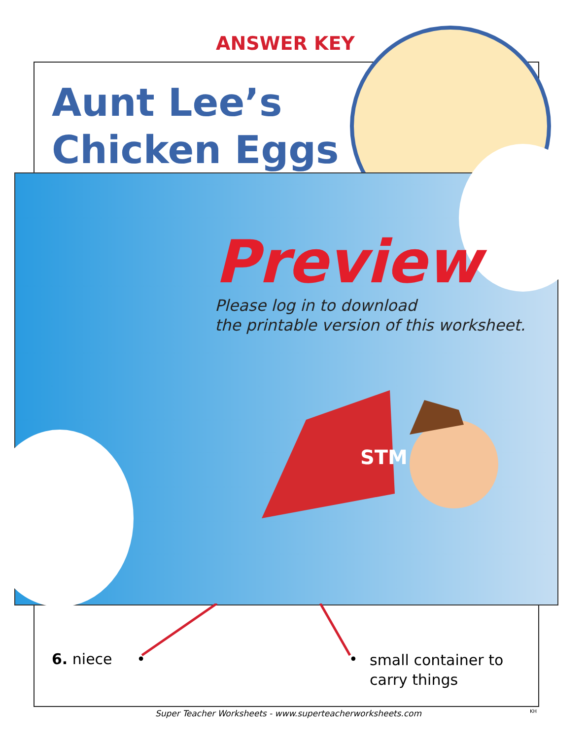ANSWER KEY
Aunt Lee’s
Chicken Eggs
Preview
Please log in to download
the printable version of this worksheet.
STM
6. niece • •
small container to
carry things
Super Teacher Worksheets - www.superteacherworksheets.com
KH